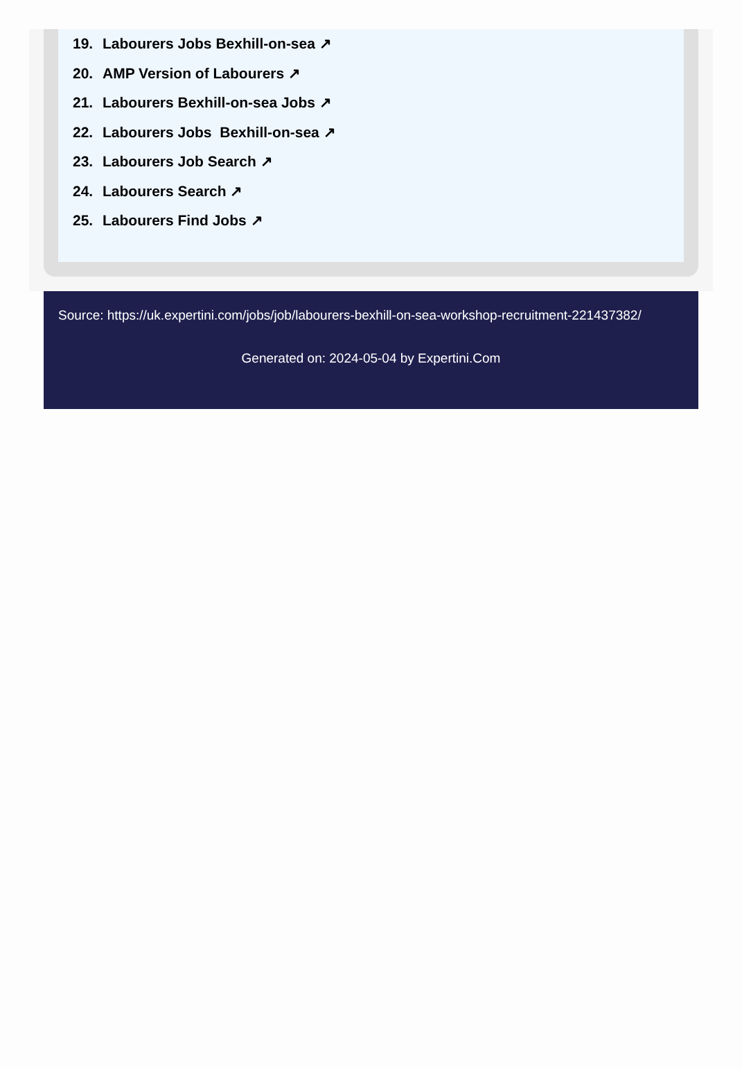19. Labourers Jobs Bexhill-on-sea ↗
20. AMP Version of Labourers ↗
21. Labourers Bexhill-on-sea Jobs ↗
22. Labourers Jobs Bexhill-on-sea ↗
23. Labourers Job Search ↗
24. Labourers Search ↗
25. Labourers Find Jobs ↗
Source: https://uk.expertini.com/jobs/job/labourers-bexhill-on-sea-workshop-recruitment-221437382/
Generated on: 2024-05-04 by Expertini.Com